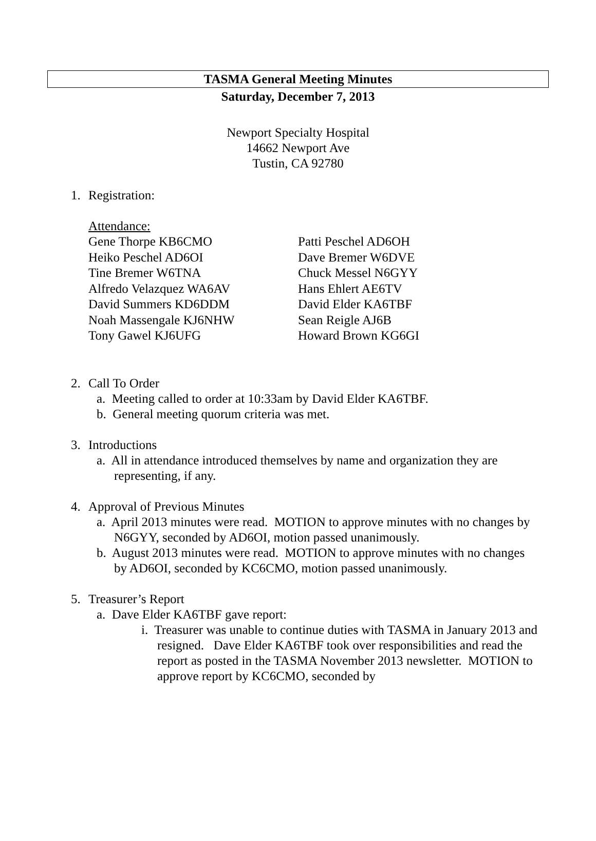TASMA General Meeting Minutes
Saturday, December 7, 2013
Newport Specialty Hospital
14662 Newport Ave
Tustin, CA 92780
1. Registration:
Attendance:
| Gene Thorpe KB6CMO | Patti Peschel AD6OH |
| Heiko Peschel AD6OI | Dave Bremer W6DVE |
| Tine Bremer W6TNA | Chuck Messel N6GYY |
| Alfredo Velazquez WA6AV | Hans Ehlert AE6TV |
| David Summers KD6DDM | David Elder KA6TBF |
| Noah Massengale KJ6NHW | Sean Reigle AJ6B |
| Tony Gawel KJ6UFG | Howard Brown KG6GI |
2. Call To Order
a. Meeting called to order at 10:33am by David Elder KA6TBF.
b. General meeting quorum criteria was met.
3. Introductions
a. All in attendance introduced themselves by name and organization they are representing, if any.
4. Approval of Previous Minutes
a. April 2013 minutes were read. MOTION to approve minutes with no changes by N6GYY, seconded by AD6OI, motion passed unanimously.
b. August 2013 minutes were read. MOTION to approve minutes with no changes by AD6OI, seconded by KC6CMO, motion passed unanimously.
5. Treasurer’s Report
a. Dave Elder KA6TBF gave report:
i. Treasurer was unable to continue duties with TASMA in January 2013 and resigned. Dave Elder KA6TBF took over responsibilities and read the report as posted in the TASMA November 2013 newsletter. MOTION to approve report by KC6CMO, seconded by